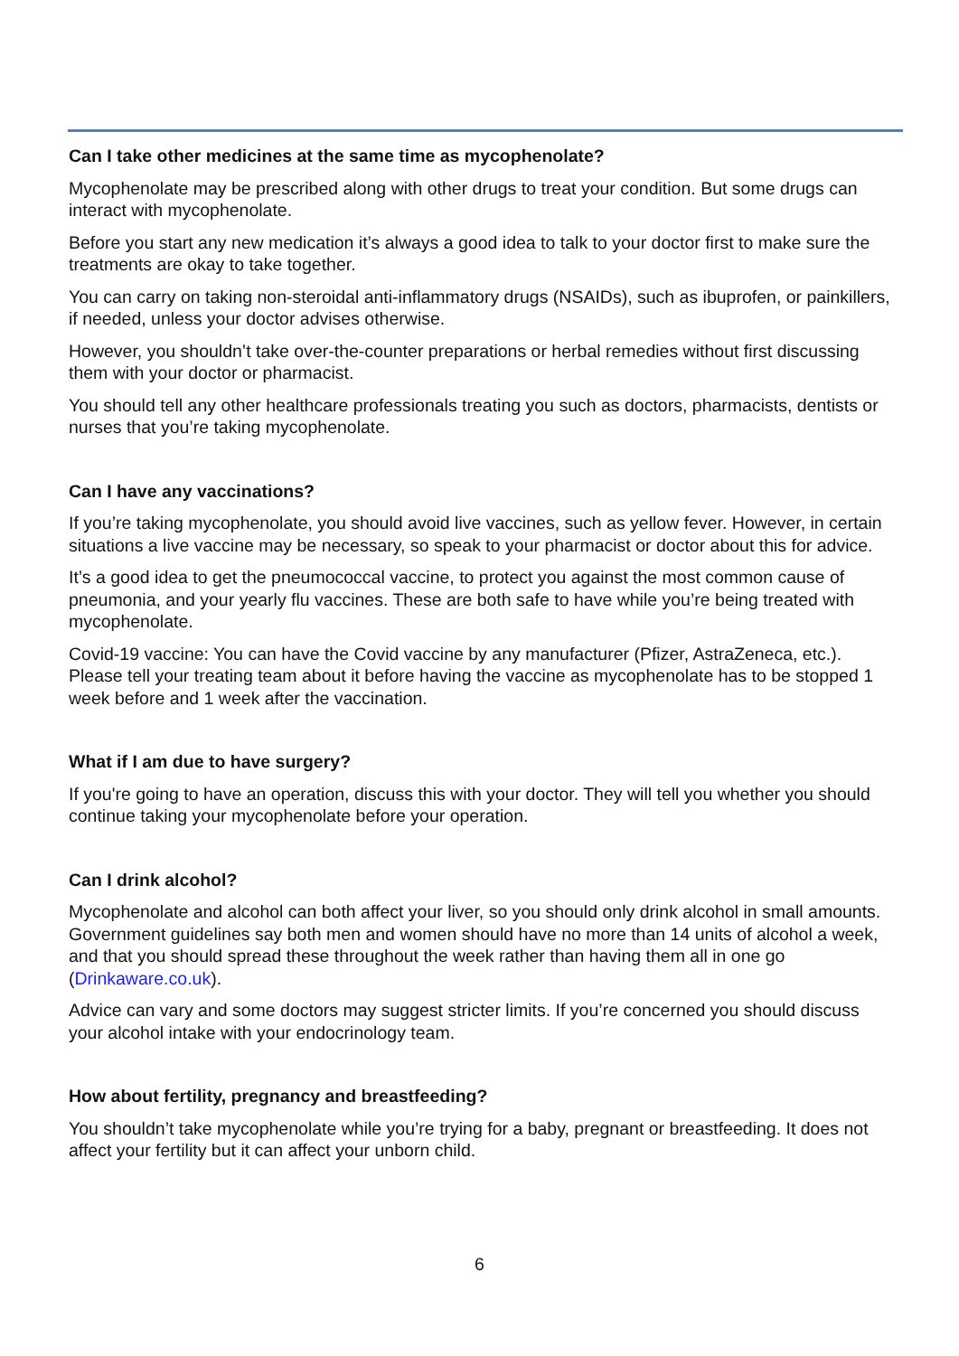Can I take other medicines at the same time as mycophenolate?
Mycophenolate may be prescribed along with other drugs to treat your condition. But some drugs can interact with mycophenolate.
Before you start any new medication it’s always a good idea to talk to your doctor first to make sure the treatments are okay to take together.
You can carry on taking non-steroidal anti-inflammatory drugs (NSAIDs), such as ibuprofen, or painkillers, if needed, unless your doctor advises otherwise.
However, you shouldn’t take over-the-counter preparations or herbal remedies without first discussing them with your doctor or pharmacist.
You should tell any other healthcare professionals treating you such as doctors, pharmacists, dentists or nurses that you’re taking mycophenolate.
Can I have any vaccinations?
If you’re taking mycophenolate, you should avoid live vaccines, such as yellow fever. However, in certain situations a live vaccine may be necessary, so speak to your pharmacist or doctor about this for advice.
It’s a good idea to get the pneumococcal vaccine, to protect you against the most common cause of pneumonia, and your yearly flu vaccines. These are both safe to have while you’re being treated with mycophenolate.
Covid-19 vaccine: You can have the Covid vaccine by any manufacturer (Pfizer, AstraZeneca, etc.). Please tell your treating team about it before having the vaccine as mycophenolate has to be stopped 1 week before and 1 week after the vaccination.
What if I am due to have surgery?
If you're going to have an operation, discuss this with your doctor. They will tell you whether you should continue taking your mycophenolate before your operation.
Can I drink alcohol?
Mycophenolate and alcohol can both affect your liver, so you should only drink alcohol in small amounts. Government guidelines say both men and women should have no more than 14 units of alcohol a week, and that you should spread these throughout the week rather than having them all in one go (Drinkaware.co.uk).
Advice can vary and some doctors may suggest stricter limits. If you’re concerned you should discuss your alcohol intake with your endocrinology team.
How about fertility, pregnancy and breastfeeding?
You shouldn’t take mycophenolate while you’re trying for a baby, pregnant or breastfeeding. It does not affect your fertility but it can affect your unborn child.
6